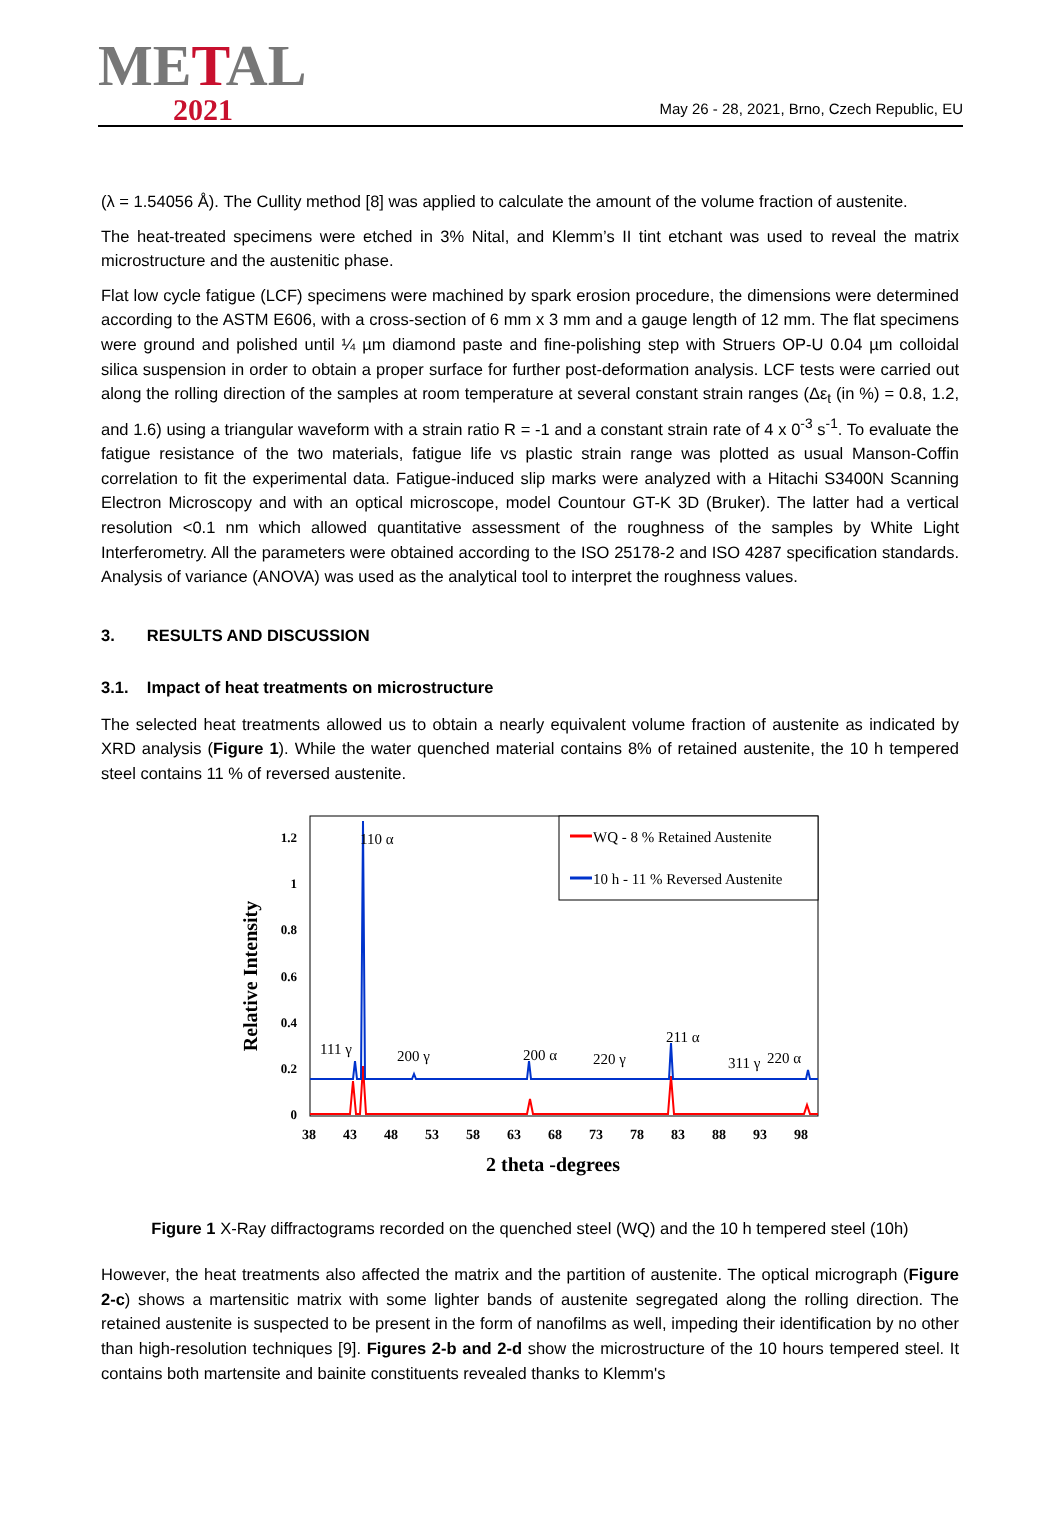METAL
2021
May 26 - 28, 2021, Brno, Czech Republic, EU
(λ = 1.54056 Å). The Cullity method [8] was applied to calculate the amount of the volume fraction of austenite.
The heat-treated specimens were etched in 3% Nital, and Klemm’s II tint etchant was used to reveal the matrix microstructure and the austenitic phase.
Flat low cycle fatigue (LCF) specimens were machined by spark erosion procedure, the dimensions were determined according to the ASTM E606, with a cross-section of 6 mm x 3 mm and a gauge length of 12 mm. The flat specimens were ground and polished until ¼ µm diamond paste and fine-polishing step with Struers OP-U 0.04 µm colloidal silica suspension in order to obtain a proper surface for further post-deformation analysis. LCF tests were carried out along the rolling direction of the samples at room temperature at several constant strain ranges (Δε<sub>t</sub> (in %) = 0.8, 1.2, and 1.6) using a triangular waveform with a strain ratio R = -1 and a constant strain rate of 4 x 0<sup>-3</sup> s<sup>-1</sup>. To evaluate the fatigue resistance of the two materials, fatigue life vs plastic strain range was plotted as usual Manson-Coffin correlation to fit the experimental data. Fatigue-induced slip marks were analyzed with a Hitachi S3400N Scanning Electron Microscopy and with an optical microscope, model Countour GT-K 3D (Bruker). The latter had a vertical resolution <0.1 nm which allowed quantitative assessment of the roughness of the samples by White Light Interferometry. All the parameters were obtained according to the ISO 25178-2 and ISO 4287 specification standards. Analysis of variance (ANOVA) was used as the analytical tool to interpret the roughness values.
3. RESULTS AND DISCUSSION
3.1. Impact of heat treatments on microstructure
The selected heat treatments allowed us to obtain a nearly equivalent volume fraction of austenite as indicated by XRD analysis (Figure 1). While the water quenched material contains 8% of retained austenite, the 10 h tempered steel contains 11 % of reversed austenite.
WQ - 8 % Retained Austenite
10 h - 11 % Reversed Austenite
110 α
111 γ
200 γ
200 α
220 γ
211 α
311 γ
220 α
1.2
1
0.8
0.6
0.4
0.2
0
38
43
48
53
58
63
68
73
78
83
88
93
98
2 theta -degrees
Relative Intensity
Figure 1 X-Ray diffractograms recorded on the quenched steel (WQ) and the 10 h tempered steel (10h)
However, the heat treatments also affected the matrix and the partition of austenite. The optical micrograph (Figure 2-c) shows a martensitic matrix with some lighter bands of austenite segregated along the rolling direction. The retained austenite is suspected to be present in the form of nanofilms as well, impeding their identification by no other than high-resolution techniques [9]. Figures 2-b and 2-d show the microstructure of the 10 hours tempered steel. It contains both martensite and bainite constituents revealed thanks to Klemm's